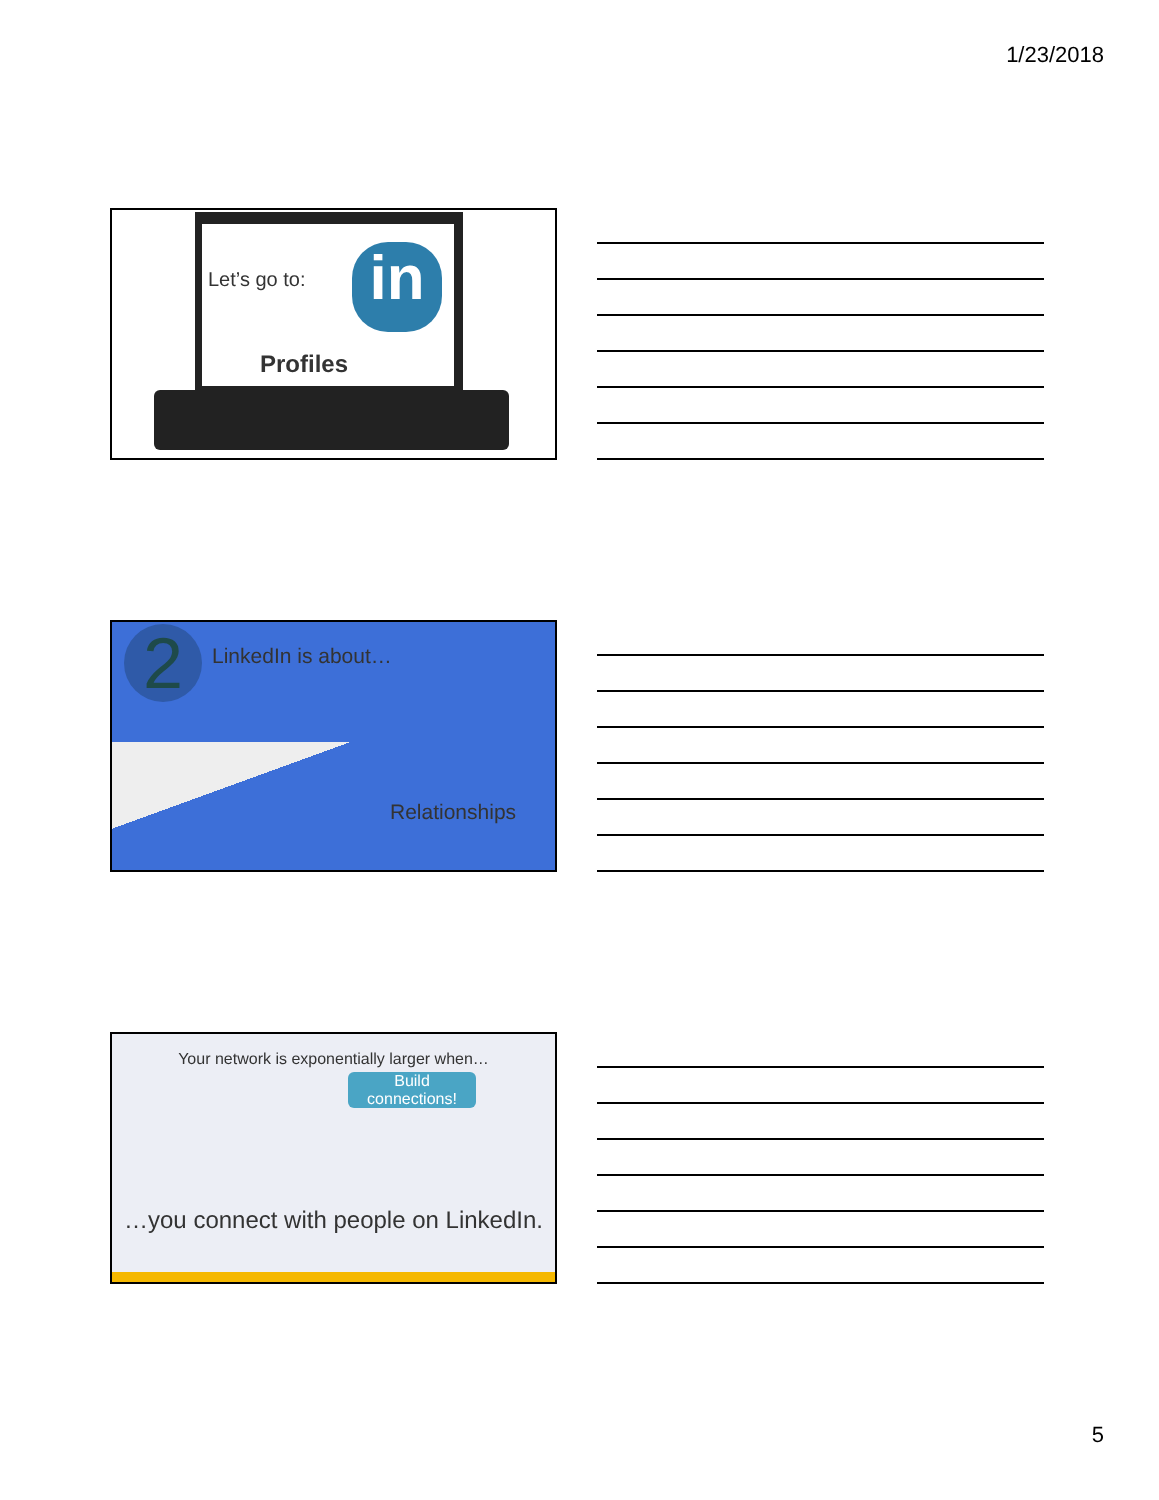1/23/2018
Let’s go to: in
Profiles
2 LinkedIn is about…
Relationships
Your network is exponentially larger when…
Build connections!
…you connect with people on LinkedIn.
5